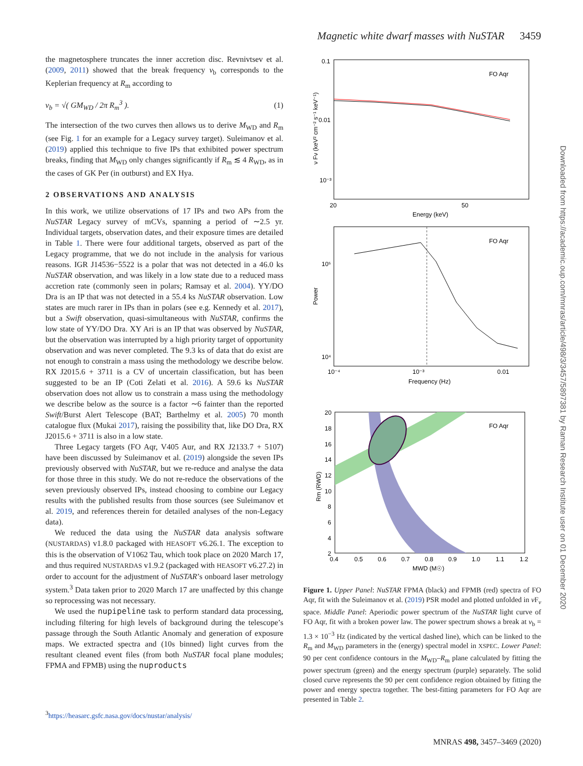Magnetic white dwarf masses with NuSTAR 3459
the magnetosphere truncates the inner accretion disc. Revnivtsev et al. (2009, 2011) showed that the break frequency ν<sub>b</sub> corresponds to the Keplerian frequency at R<sub>m</sub> according to
ν<sub>b</sub> = √( GM<sub>WD</sub> / 2π R<sub>m</sub><sup>3</sup> ). (1)
The intersection of the two curves then allows us to derive M<sub>WD</sub> and R<sub>m</sub> (see Fig. 1 for an example for a Legacy survey target). Suleimanov et al. (2019) applied this technique to five IPs that exhibited power spectrum breaks, finding that M<sub>WD</sub> only changes significantly if R<sub>m</sub> ≲ 4 R<sub>WD</sub>, as in the cases of GK Per (in outburst) and EX Hya.
2 OBSERVATIONS AND ANALYSIS
In this work, we utilize observations of 17 IPs and two APs from the NuSTAR Legacy survey of mCVs, spanning a period of ∼2.5 yr. Individual targets, observation dates, and their exposure times are detailed in Table 1. There were four additional targets, observed as part of the Legacy programme, that we do not include in the analysis for various reasons. IGR J14536−5522 is a polar that was not detected in a 46.0 ks NuSTAR observation, and was likely in a low state due to a reduced mass accretion rate (commonly seen in polars; Ramsay et al. 2004). YY/DO Dra is an IP that was not detected in a 55.4 ks NuSTAR observation. Low states are much rarer in IPs than in polars (see e.g. Kennedy et al. 2017), but a Swift observation, quasi-simultaneous with NuSTAR, confirms the low state of YY/DO Dra. XY Ari is an IP that was observed by NuSTAR, but the observation was interrupted by a high priority target of opportunity observation and was never completed. The 9.3 ks of data that do exist are not enough to constrain a mass using the methodology we describe below. RX J2015.6 + 3711 is a CV of uncertain classification, but has been suggested to be an IP (Coti Zelati et al. 2016). A 59.6 ks NuSTAR observation does not allow us to constrain a mass using the methodology we describe below as the source is a factor ∼6 fainter than the reported Swift/Burst Alert Telescope (BAT; Barthelmy et al. 2005) 70 month catalogue flux (Mukai 2017), raising the possibility that, like DO Dra, RX J2015.6 + 3711 is also in a low state.
Three Legacy targets (FO Aqr, V405 Aur, and RX J2133.7 + 5107) have been discussed by Suleimanov et al. (2019) alongside the seven IPs previously observed with NuSTAR, but we re-reduce and analyse the data for those three in this study. We do not re-reduce the observations of the seven previously observed IPs, instead choosing to combine our Legacy results with the published results from those sources (see Suleimanov et al. 2019, and references therein for detailed analyses of the non-Legacy data).
We reduced the data using the NuSTAR data analysis software (NUSTARDAS) v1.8.0 packaged with HEASOFT v6.26.1. The exception to this is the observation of V1062 Tau, which took place on 2020 March 17, and thus required NUSTARDAS v1.9.2 (packaged with HEASOFT v6.27.2) in order to account for the adjustment of NuSTAR’s onboard laser metrology system.<sup>3</sup> Data taken prior to 2020 March 17 are unaffected by this change so reprocessing was not necessary.
We used the nupipeline task to perform standard data processing, including filtering for high levels of background during the telescope’s passage through the South Atlantic Anomaly and generation of exposure maps. We extracted spectra and (10s binned) light curves from the resultant cleaned event files (from both NuSTAR focal plane modules; FPMA and FPMB) using the nuproducts
0.1
0.01
10⁻³
20
50
Energy (keV)
FO Aqr
ν Fν (keV² cm⁻² s⁻¹ keV⁻¹)
10⁵
10⁴
10⁻⁴
10⁻³
0.01
Frequency (Hz)
FO Aqr
Power
20
18
16
14
12
10
8
6
4
2
0.4
0.5
0.6
0.7
0.8
0.9
1.0
1.1
1.2
MWD (M☉)
FO Aqr
Rm (RWD)
Figure 1. Upper Panel: NuSTAR FPMA (black) and FPMB (red) spectra of FO Aqr, fit with the Suleimanov et al. (2019) PSR model and plotted unfolded in ν F<sub>ν</sub> space. Middle Panel: Aperiodic power spectrum of the NuSTAR light curve of FO Aqr, fit with a broken power law. The power spectrum shows a break at ν<sub>b</sub> = 1.3 × 10<sup>−3</sup> Hz (indicated by the vertical dashed line), which can be linked to the R<sub>m</sub> and M<sub>WD</sub> parameters in the (energy) spectral model in XSPEC. Lower Panel: 90 per cent confidence contours in the M<sub>WD</sub>–R<sub>m</sub> plane calculated by fitting the power spectrum (green) and the energy spectrum (purple) separately. The solid closed curve represents the 90 per cent confidence region obtained by fitting the power and energy spectra together. The best-fitting parameters for FO Aqr are presented in Table 2.
<sup>3</sup> https://heasarc.gsfc.nasa.gov/docs/nustar/analysis/
MNRAS 498, 3457–3469 (2020)
Downloaded from https://academic.oup.com/mnras/article/498/3/3457/5897381 by Raman Research Institute user on 01 December 2020